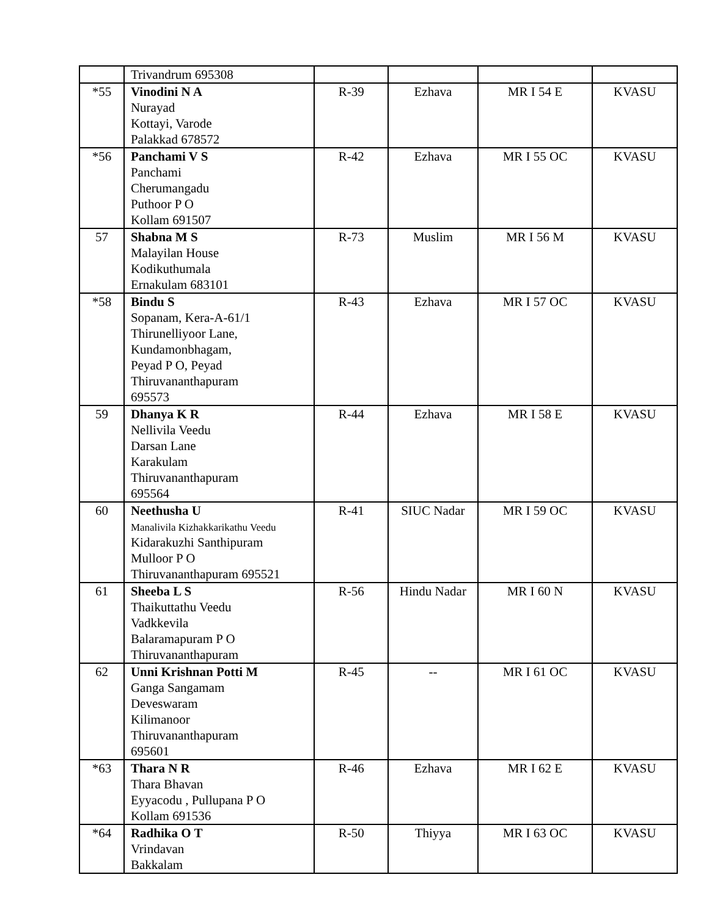| | Trivandrum 695308 | | | | |
| *55 | Vinodini N A Nurayad Kottayi, Varode Palakkad 678572 | R-39 | Ezhava | MR I 54 E | KVASU |
| *56 | Panchami V S Panchami Cherumangadu Puthoor P O Kollam 691507 | R-42 | Ezhava | MR I 55 OC | KVASU |
| 57 | Shabna M S Malayilan House Kodikuthumala Ernakulam 683101 | R-73 | Muslim | MR I 56 M | KVASU |
| *58 | Bindu S Sopanam, Kera-A-61/1 Thirunelliyoor Lane, Kundamonbhagam, Peyad P O, Peyad Thiruvananthapuram 695573 | R-43 | Ezhava | MR I 57 OC | KVASU |
| 59 | Dhanya K R Nellivila Veedu Darsan Lane Karakulam Thiruvananthapuram 695564 | R-44 | Ezhava | MR I 58 E | KVASU |
| 60 | Neethusha U Manalivila Kizhakkarikathu Veedu Kidarakuzhi Santhipuram Mulloor P O Thiruvananthapuram 695521 | R-41 | SIUC Nadar | MR I 59 OC | KVASU |
| 61 | Sheeba L S Thaikuttathu Veedu Vadkkevila Balaramapuram P O Thiruvananthapuram | R-56 | Hindu Nadar | MR I 60 N | KVASU |
| 62 | Unni Krishnan Potti M Ganga Sangamam Deveswaram Kilimanoor Thiruvananthapuram 695601 | R-45 | -- | MR I 61 OC | KVASU |
| *63 | Thara N R Thara Bhavan Eyyacodu , Pullupana P O Kollam 691536 | R-46 | Ezhava | MR I 62 E | KVASU |
| *64 | Radhika O T Vrindavan Bakkalam | R-50 | Thiyya | MR I 63 OC | KVASU |